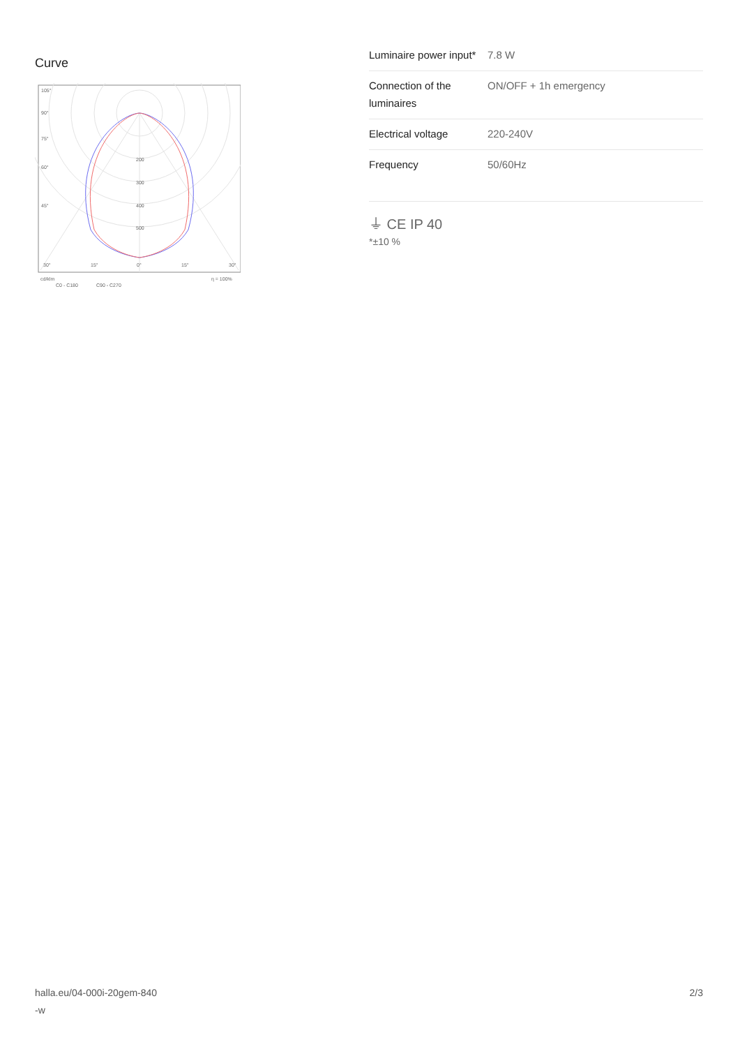Curve
105°
90°
75°
60°
45°
200
300
400
500
30°
15°
0°
15°
30°
cd/klm
η = 100%
C0 - C180
C90 - C270
| Luminaire power input* | 7.8 W |
| Connection of the luminaires | ON/OFF + 1h emergency |
| Electrical voltage | 220-240V |
| Frequency | 50/60Hz |
⏚ CE IP 40
*±10 %
halla.eu/04-000i-20gem-840
-w
2/3